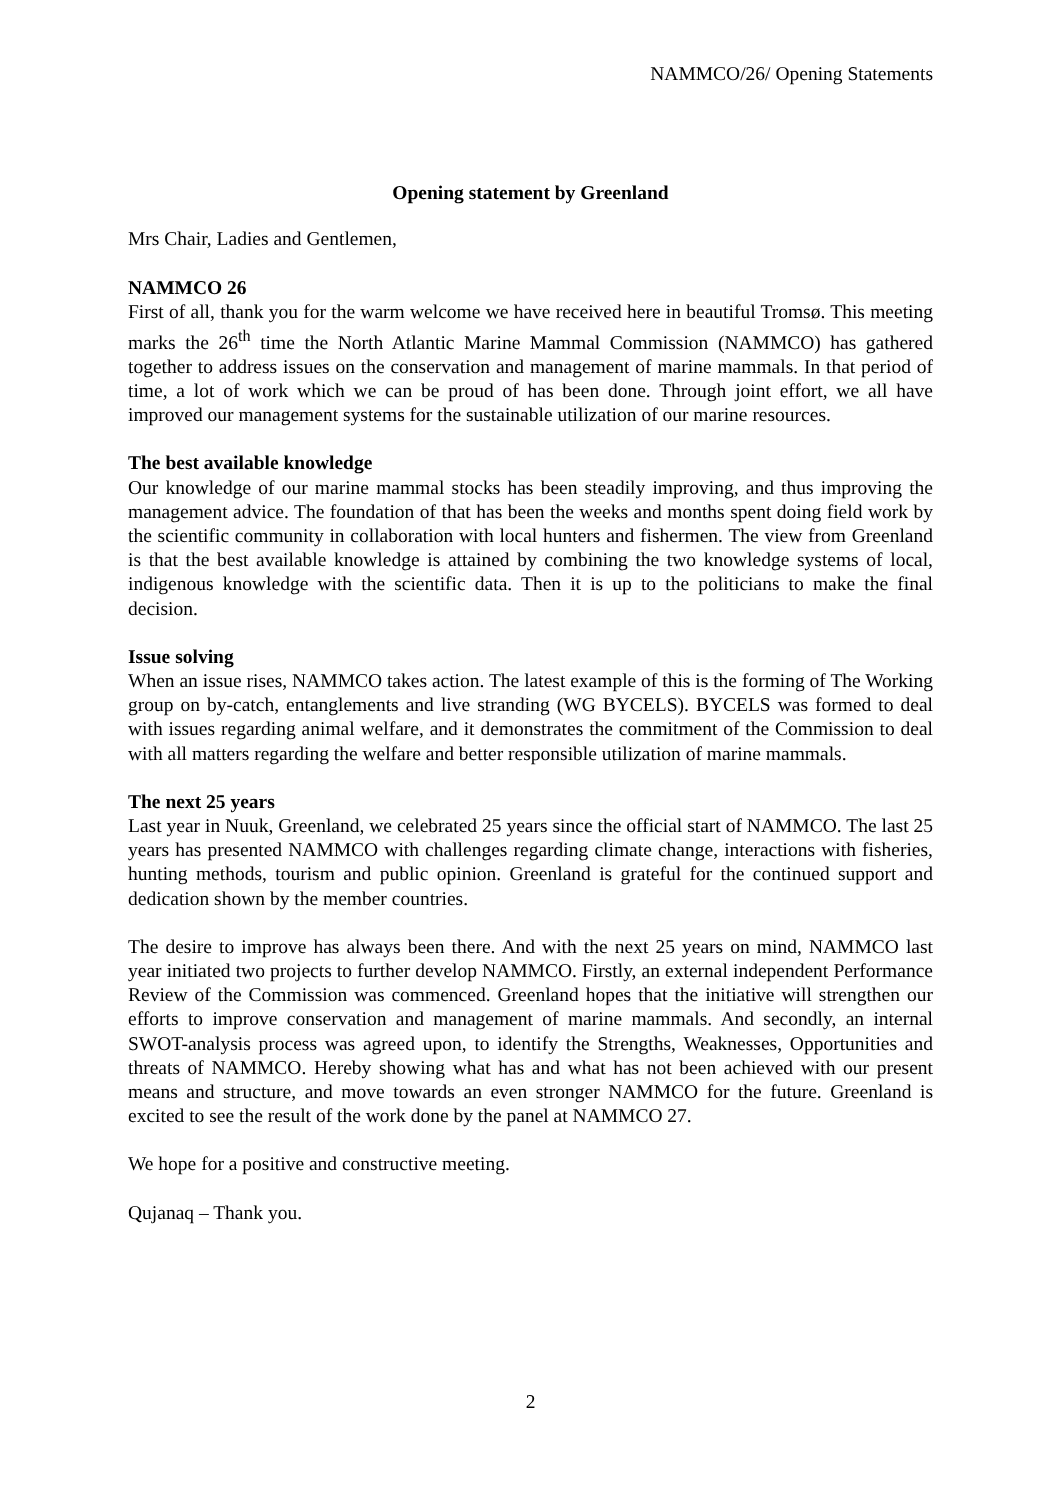NAMMCO/26/ Opening Statements
Opening statement by Greenland
Mrs Chair, Ladies and Gentlemen,
NAMMCO 26
First of all, thank you for the warm welcome we have received here in beautiful Tromsø. This meeting marks the 26<sup>th</sup> time the North Atlantic Marine Mammal Commission (NAMMCO) has gathered together to address issues on the conservation and management of marine mammals. In that period of time, a lot of work which we can be proud of has been done. Through joint effort, we all have improved our management systems for the sustainable utilization of our marine resources.
The best available knowledge
Our knowledge of our marine mammal stocks has been steadily improving, and thus improving the management advice. The foundation of that has been the weeks and months spent doing field work by the scientific community in collaboration with local hunters and fishermen. The view from Greenland is that the best available knowledge is attained by combining the two knowledge systems of local, indigenous knowledge with the scientific data. Then it is up to the politicians to make the final decision.
Issue solving
When an issue rises, NAMMCO takes action. The latest example of this is the forming of The Working group on by-catch, entanglements and live stranding (WG BYCELS). BYCELS was formed to deal with issues regarding animal welfare, and it demonstrates the commitment of the Commission to deal with all matters regarding the welfare and better responsible utilization of marine mammals.
The next 25 years
Last year in Nuuk, Greenland, we celebrated 25 years since the official start of NAMMCO. The last 25 years has presented NAMMCO with challenges regarding climate change, interactions with fisheries, hunting methods, tourism and public opinion. Greenland is grateful for the continued support and dedication shown by the member countries.
The desire to improve has always been there. And with the next 25 years on mind, NAMMCO last year initiated two projects to further develop NAMMCO. Firstly, an external independent Performance Review of the Commission was commenced. Greenland hopes that the initiative will strengthen our efforts to improve conservation and management of marine mammals. And secondly, an internal SWOT-analysis process was agreed upon, to identify the Strengths, Weaknesses, Opportunities and threats of NAMMCO. Hereby showing what has and what has not been achieved with our present means and structure, and move towards an even stronger NAMMCO for the future. Greenland is excited to see the result of the work done by the panel at NAMMCO 27.
We hope for a positive and constructive meeting.
Qujanaq – Thank you.
2